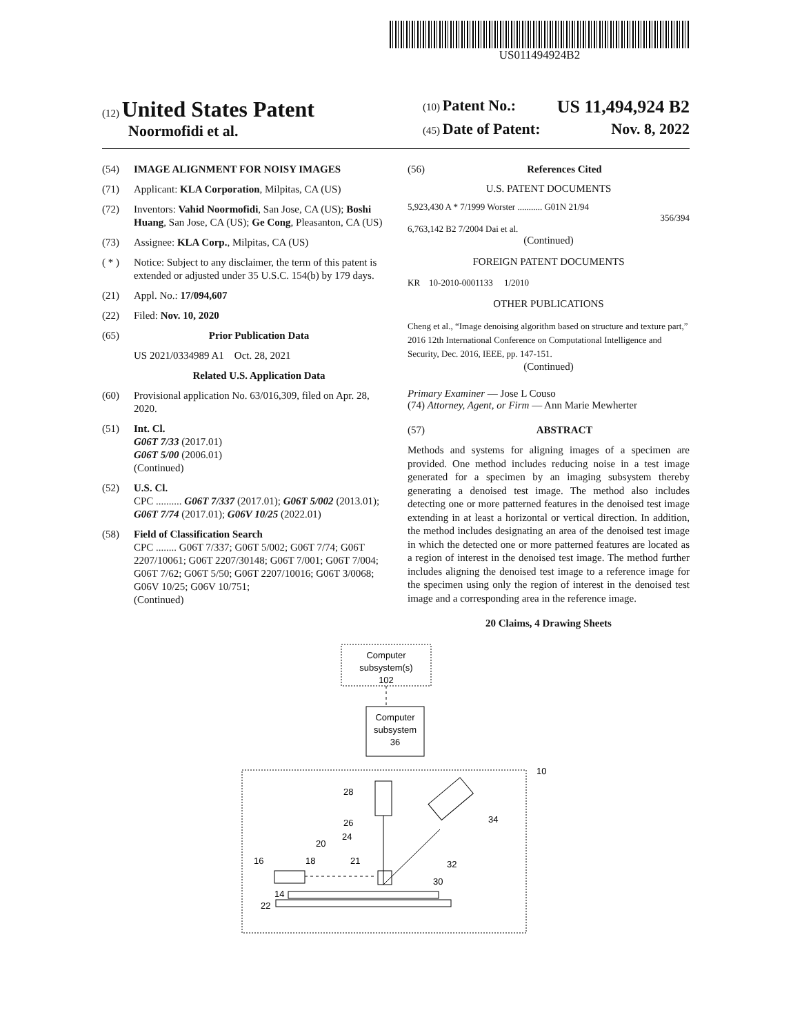US011494924B2
(12) United States Patent
Noormofidi et al.
(10) Patent No.: US 11,494,924 B2
(45) Date of Patent: Nov. 8, 2022
(54) IMAGE ALIGNMENT FOR NOISY IMAGES
(71) Applicant: KLA Corporation, Milpitas, CA (US)
(72) Inventors: Vahid Noormofidi, San Jose, CA (US); Boshi Huang, San Jose, CA (US); Ge Cong, Pleasanton, CA (US)
(73) Assignee: KLA Corp., Milpitas, CA (US)
( * ) Notice: Subject to any disclaimer, the term of this patent is extended or adjusted under 35 U.S.C. 154(b) by 179 days.
(21) Appl. No.: 17/094,607
(22) Filed: Nov. 10, 2020
(65) Prior Publication Data
US 2021/0334989 A1 Oct. 28, 2021
Related U.S. Application Data
(60) Provisional application No. 63/016,309, filed on Apr. 28, 2020.
(51) Int. Cl.
G06T 7/33 (2017.01)
G06T 5/00 (2006.01)
(Continued)
(52) U.S. Cl.
CPC .......... G06T 7/337 (2017.01); G06T 5/002 (2013.01); G06T 7/74 (2017.01); G06V 10/25 (2022.01)
(58) Field of Classification Search
CPC ........ G06T 7/337; G06T 5/002; G06T 7/74; G06T 2207/10061; G06T 2207/30148; G06T 7/001; G06T 7/004; G06T 7/62; G06T 5/50; G06T 2207/10016; G06T 3/0068; G06V 10/25; G06V 10/751;
(Continued)
(56) References Cited
U.S. PATENT DOCUMENTS
5,923,430 A * 7/1999 Worster ........... G01N 21/94
356/394
6,763,142 B2 7/2004 Dai et al.
(Continued)
FOREIGN PATENT DOCUMENTS
KR 10-2010-0001133 1/2010
OTHER PUBLICATIONS
Cheng et al., “Image denoising algorithm based on structure and texture part,” 2016 12th International Conference on Computational Intelligence and Security, Dec. 2016, IEEE, pp. 147-151.
(Continued)
Primary Examiner — Jose L Couso
(74) Attorney, Agent, or Firm — Ann Marie Mewherter
(57) ABSTRACT
Methods and systems for aligning images of a specimen are provided. One method includes reducing noise in a test image generated for a specimen by an imaging subsystem thereby generating a denoised test image. The method also includes detecting one or more patterned features in the denoised test image extending in at least a horizontal or vertical direction. In addition, the method includes designating an area of the denoised test image in which the detected one or more patterned features are located as a region of interest in the denoised test image. The method further includes aligning the denoised test image to a reference image for the specimen using only the region of interest in the denoised test image and a corresponding area in the reference image.
20 Claims, 4 Drawing Sheets
Computer
subsystem(s)
102
Computer
subsystem
36
10
28
16
34
14
22
26
24
20
18
21
32
30